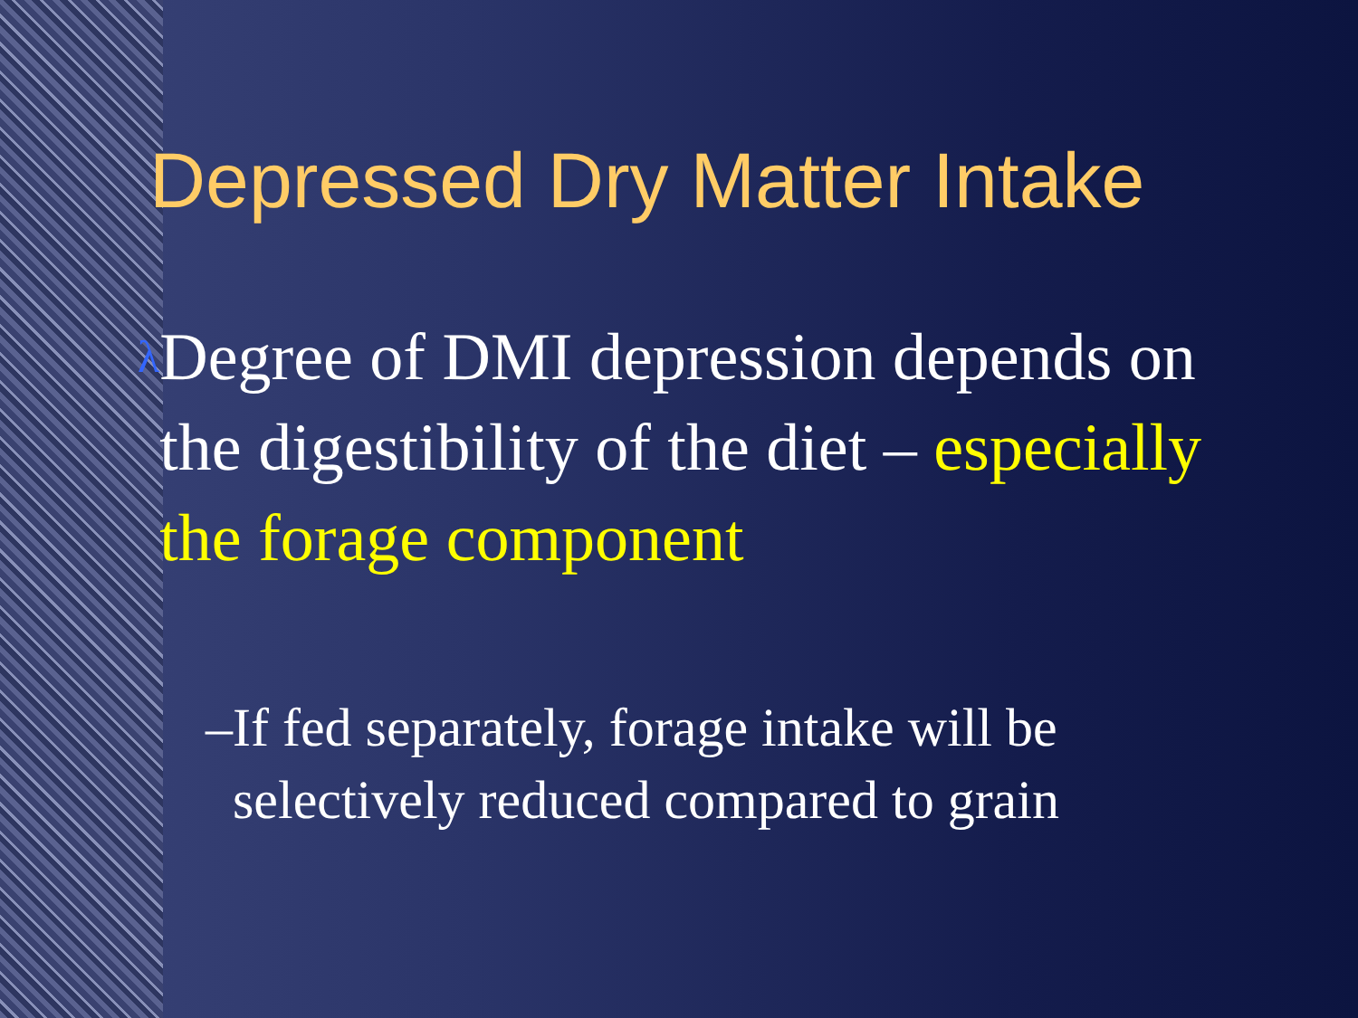Depressed Dry Matter Intake
λ
Degree of DMI depression depends on the digestibility of the diet – especially the forage component
– If fed separately, forage intake will be selectively reduced compared to grain